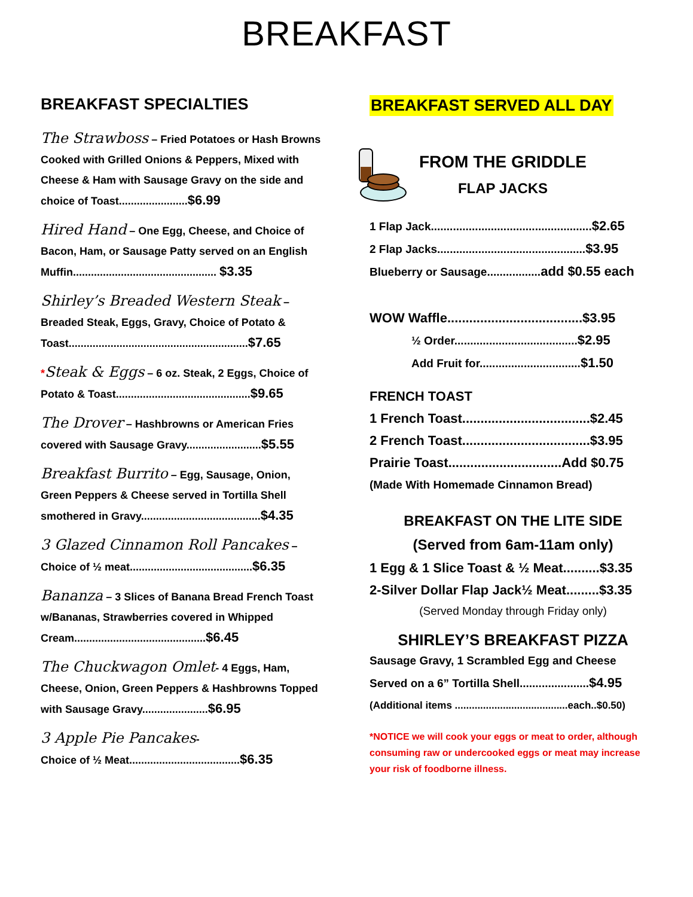BREAKFAST
BREAKFAST SPECIALTIES
The Strawboss – Fried Potatoes or Hash Browns Cooked with Grilled Onions & Peppers, Mixed with Cheese & Ham with Sausage Gravy on the side and choice of Toast.......................$6.99
Hired Hand – One Egg, Cheese, and Choice of Bacon, Ham, or Sausage Patty served on an English Muffin................................................ $3.35
Shirley’s Breaded Western Steak – Breaded Steak, Eggs, Gravy, Choice of Potato & Toast............................................................$7.65
*Steak & Eggs – 6 oz. Steak, 2 Eggs, Choice of Potato & Toast.............................................$9.65
The Drover – Hashbrowns or American Fries covered with Sausage Gravy.........................$5.55
Breakfast Burrito – Egg, Sausage, Onion, Green Peppers & Cheese served in Tortilla Shell smothered in Gravy........................................$4.35
3 Glazed Cinnamon Roll Pancakes – Choice of ½ meat.........................................$6.35
Bananza – 3 Slices of Banana Bread French Toast w/Bananas, Strawberries covered in Whipped Cream............................................$6.45
The Chuckwagon Omlet- 4 Eggs, Ham, Cheese, Onion, Green Peppers & Hashbrowns Topped with Sausage Gravy......................$6.95
3 Apple Pie Pancakes-
Choice of ½ Meat.....................................$6.35
BREAKFAST SERVED ALL DAY
FROM THE GRIDDLE
FLAP JACKS
1 Flap Jack...................................................$2.65
2 Flap Jacks...............................................$3.95
Blueberry or Sausage.................add $0.55 each
WOW Waffle.....................................$3.95
½ Order.......................................$2.95
Add Fruit for................................$1.50
FRENCH TOAST
1 French Toast...................................$2.45
2 French Toast...................................$3.95
Prairie Toast...............................Add $0.75
(Made With Homemade Cinnamon Bread)
BREAKFAST ON THE LITE SIDE
(Served from 6am-11am only)
1 Egg & 1 Slice Toast & ½ Meat..........$3.35
2-Silver Dollar Flap Jack½ Meat.........$3.35
(Served Monday through Friday only)
SHIRLEY’S BREAKFAST PIZZA
Sausage Gravy, 1 Scrambled Egg and Cheese
Served on a 6” Tortilla Shell......................$4.95
(Additional items ........................................each..$0.50)
*NOTICE we will cook your eggs or meat to order, although consuming raw or undercooked eggs or meat may increase your risk of foodborne illness.